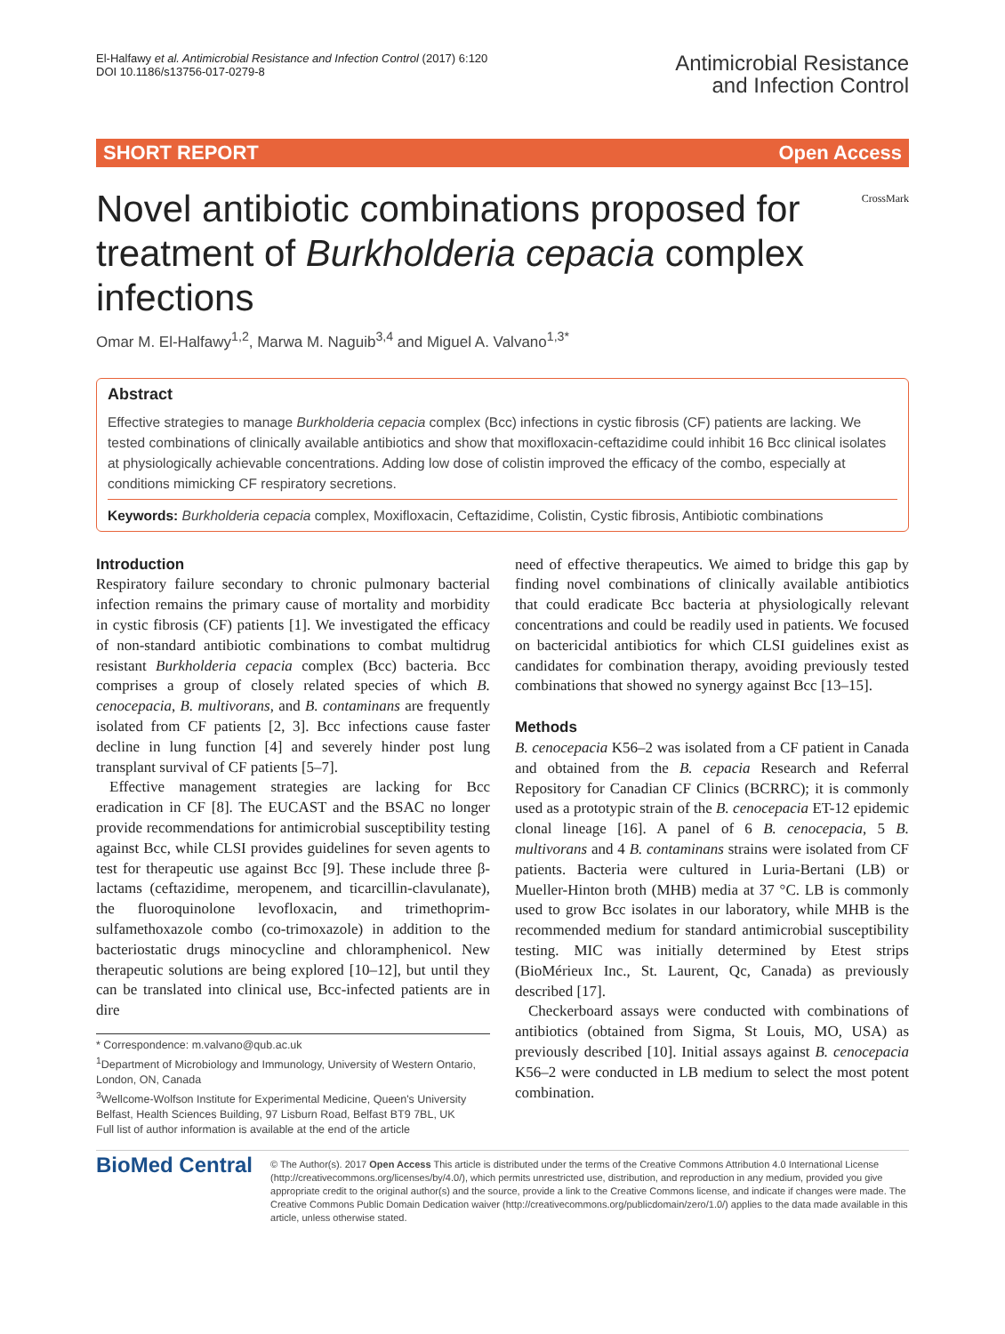El-Halfawy et al. Antimicrobial Resistance and Infection Control (2017) 6:120
DOI 10.1186/s13756-017-0279-8
Antimicrobial Resistance
and Infection Control
SHORT REPORT Open Access
Novel antibiotic combinations proposed for treatment of Burkholderia cepacia complex infections
CrossMark
Omar M. El-Halfawy<sup>1,2</sup>, Marwa M. Naguib<sup>3,4</sup> and Miguel A. Valvano<sup>1,3*</sup>
Abstract
Effective strategies to manage Burkholderia cepacia complex (Bcc) infections in cystic fibrosis (CF) patients are lacking. We tested combinations of clinically available antibiotics and show that moxifloxacin-ceftazidime could inhibit 16 Bcc clinical isolates at physiologically achievable concentrations. Adding low dose of colistin improved the efficacy of the combo, especially at conditions mimicking CF respiratory secretions.
Keywords: Burkholderia cepacia complex, Moxifloxacin, Ceftazidime, Colistin, Cystic fibrosis, Antibiotic combinations
Introduction
Respiratory failure secondary to chronic pulmonary bacterial infection remains the primary cause of mortality and morbidity in cystic fibrosis (CF) patients [1]. We investigated the efficacy of non-standard antibiotic combinations to combat multidrug resistant Burkholderia cepacia complex (Bcc) bacteria. Bcc comprises a group of closely related species of which B. cenocepacia, B. multivorans, and B. contaminans are frequently isolated from CF patients [2, 3]. Bcc infections cause faster decline in lung function [4] and severely hinder post lung transplant survival of CF patients [5–7].
Effective management strategies are lacking for Bcc eradication in CF [8]. The EUCAST and the BSAC no longer provide recommendations for antimicrobial susceptibility testing against Bcc, while CLSI provides guidelines for seven agents to test for therapeutic use against Bcc [9]. These include three β-lactams (ceftazidime, meropenem, and ticarcillin-clavulanate), the fluoroquinolone levofloxacin, and trimethoprim-sulfamethoxazole combo (co-trimoxazole) in addition to the bacteriostatic drugs minocycline and chloramphenicol. New therapeutic solutions are being explored [10–12], but until they can be translated into clinical use, Bcc-infected patients are in dire
* Correspondence: m.valvano@qub.ac.uk
<sup>1</sup> Department of Microbiology and Immunology, University of Western Ontario, London, ON, Canada
<sup>3</sup> Wellcome-Wolfson Institute for Experimental Medicine, Queen's University Belfast, Health Sciences Building, 97 Lisburn Road, Belfast BT9 7BL, UK
Full list of author information is available at the end of the article
need of effective therapeutics. We aimed to bridge this gap by finding novel combinations of clinically available antibiotics that could eradicate Bcc bacteria at physiologically relevant concentrations and could be readily used in patients. We focused on bactericidal antibiotics for which CLSI guidelines exist as candidates for combination therapy, avoiding previously tested combinations that showed no synergy against Bcc [13–15].
Methods
B. cenocepacia K56–2 was isolated from a CF patient in Canada and obtained from the B. cepacia Research and Referral Repository for Canadian CF Clinics (BCRRC); it is commonly used as a prototypic strain of the B. cenocepacia ET-12 epidemic clonal lineage [16]. A panel of 6 B. cenocepacia, 5 B. multivorans and 4 B. contaminans strains were isolated from CF patients. Bacteria were cultured in Luria-Bertani (LB) or Mueller-Hinton broth (MHB) media at 37 °C. LB is commonly used to grow Bcc isolates in our laboratory, while MHB is the recommended medium for standard antimicrobial susceptibility testing. MIC was initially determined by Etest strips (BioMérieux Inc., St. Laurent, Qc, Canada) as previously described [17].
Checkerboard assays were conducted with combinations of antibiotics (obtained from Sigma, St Louis, MO, USA) as previously described [10]. Initial assays against B. cenocepacia K56–2 were conducted in LB medium to select the most potent combination.
BioMed Central
© The Author(s). 2017 Open Access This article is distributed under the terms of the Creative Commons Attribution 4.0 International License (http://creativecommons.org/licenses/by/4.0/), which permits unrestricted use, distribution, and reproduction in any medium, provided you give appropriate credit to the original author(s) and the source, provide a link to the Creative Commons license, and indicate if changes were made. The Creative Commons Public Domain Dedication waiver (http://creativecommons.org/publicdomain/zero/1.0/) applies to the data made available in this article, unless otherwise stated.